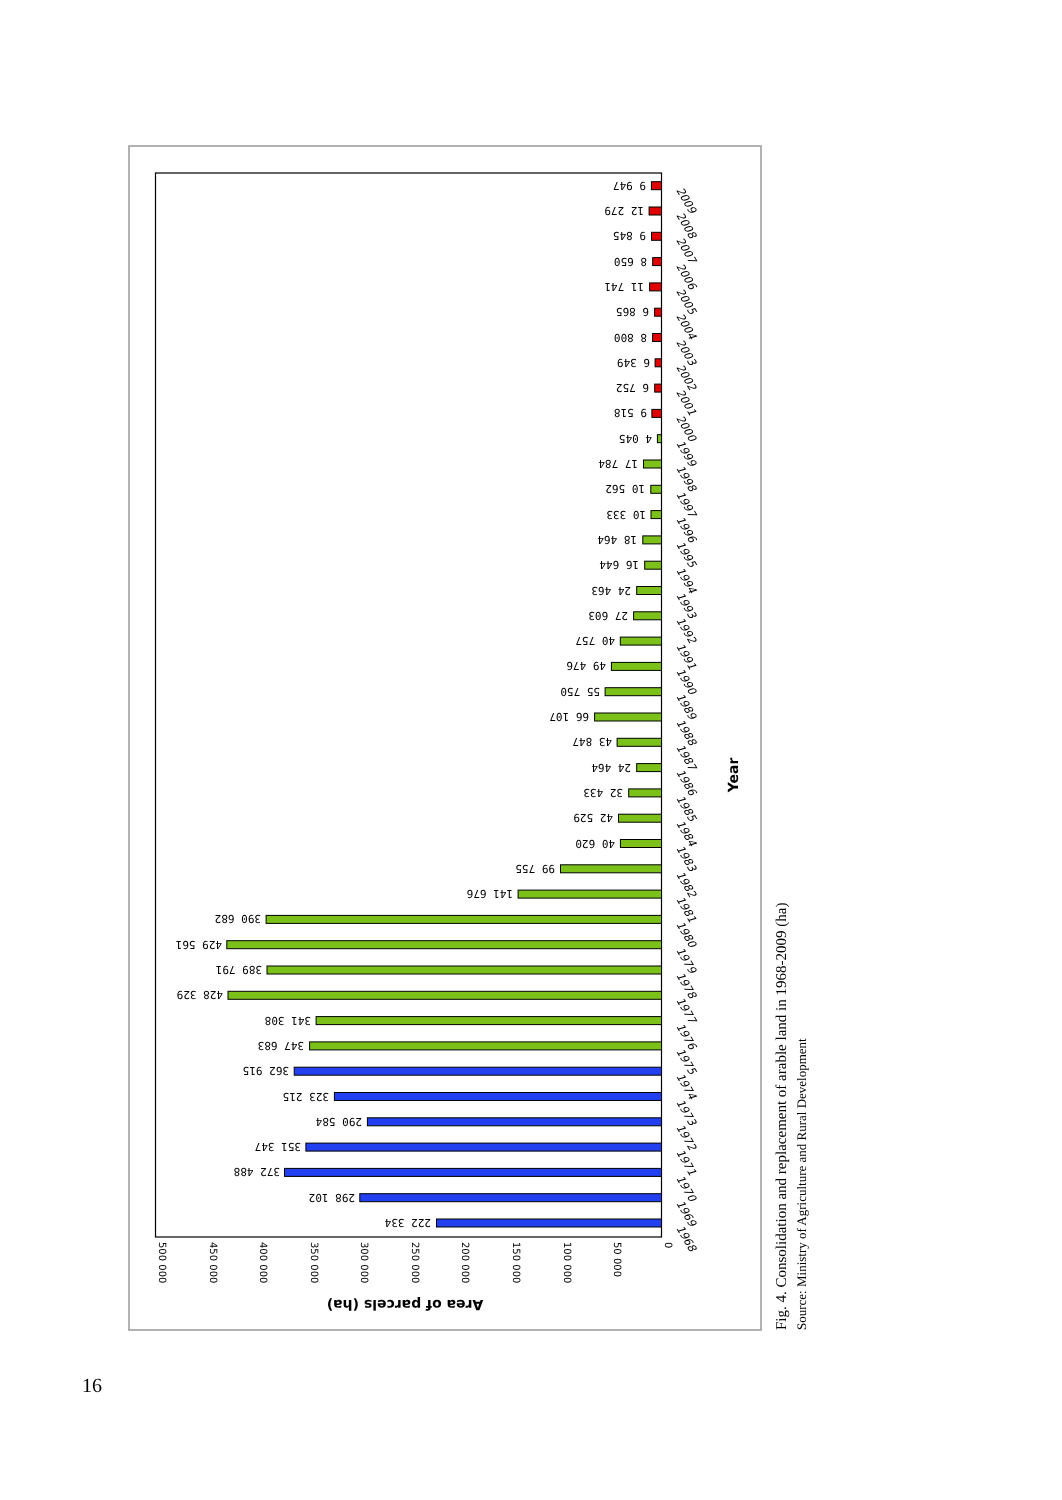222 334
298 102
372 488
351 347
290 584
323 215
362 915
347 683
341 308
428 329
389 791
429 561
390 682
141 676
99 755
40 620
42 529
32 433
24 464
43 847
66 107
55 750
49 476
40 757
27 603
24 463
16 644
18 464
10 333
10 562
17 784
4 045
9 518
6 752
6 349
8 800
6 865
11 741
8 650
9 845
12 279
9 947
1968
1969
1970
1971
1972
1973
1974
1975
1976
1977
1978
1979
1980
1981
1982
1983
1984
1985
1986
1987
1988
1989
1990
1991
1992
1993
1994
1995
1996
1997
1998
1999
2000
2001
2002
2003
2004
2005
2006
2007
2008
2009
Year
0
50 000
100 000
150 000
200 000
250 000
300 000
350 000
400 000
450 000
500 000
Area of parcels (ha)
Fig. 4. Consolidation and replacement of arable land in 1968-2009 (ha)
Source: Ministry of Agriculture and Rural Development
16